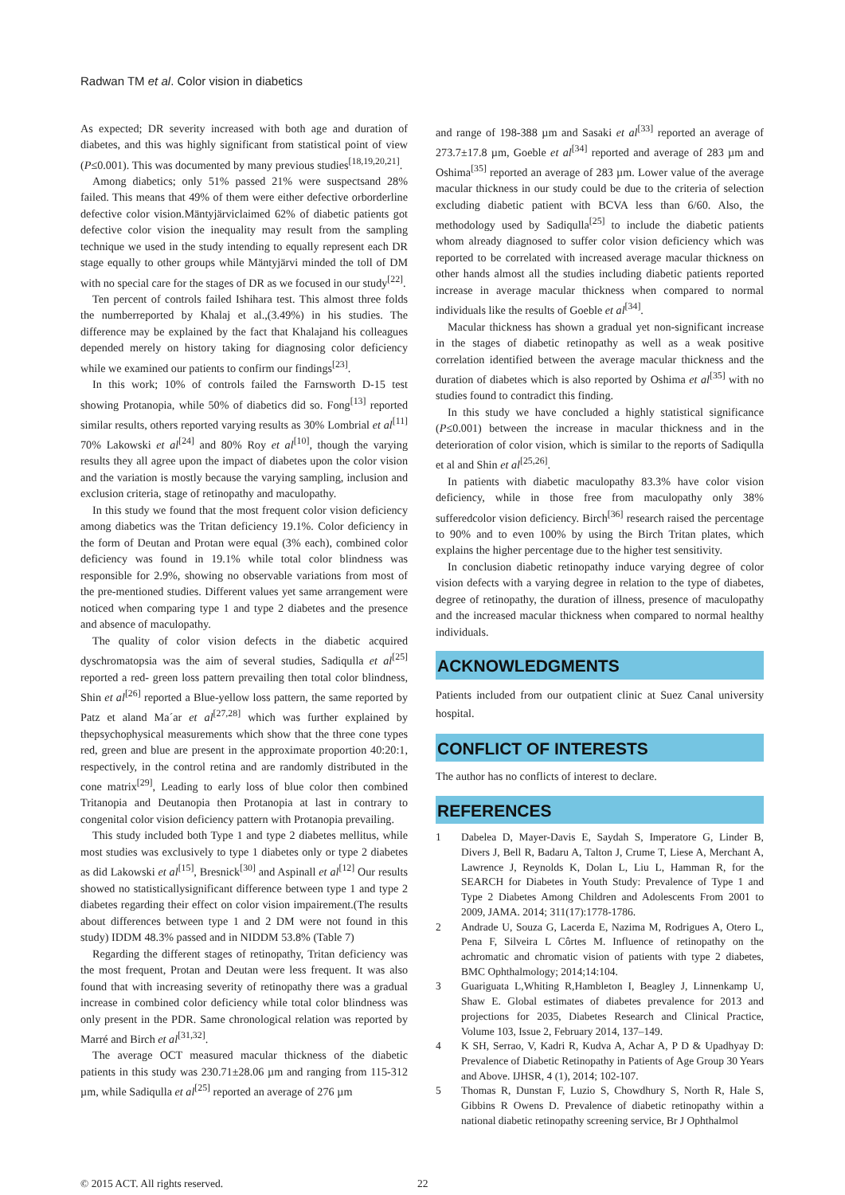Radwan TM et al. Color vision in diabetics
As expected; DR severity increased with both age and duration of diabetes, and this was highly significant from statistical point of view (P≤0.001). This was documented by many previous studies<sup>[18,19,20,21]</sup>.
Among diabetics; only 51% passed 21% were suspectsand 28% failed. This means that 49% of them were either defective orborderline defective color vision.Mäntyjärviclaimed 62% of diabetic patients got defective color vision the inequality may result from the sampling technique we used in the study intending to equally represent each DR stage equally to other groups while Mäntyjärvi minded the toll of DM with no special care for the stages of DR as we focused in our study<sup>[22]</sup>.
Ten percent of controls failed Ishihara test. This almost three folds the numberreported by Khalaj et al.,(3.49%) in his studies. The difference may be explained by the fact that Khalajand his colleagues depended merely on history taking for diagnosing color deficiency while we examined our patients to confirm our findings<sup>[23]</sup>.
In this work; 10% of controls failed the Farnsworth D-15 test showing Protanopia, while 50% of diabetics did so. Fong<sup>[13]</sup> reported similar results, others reported varying results as 30% Lombrial et al<sup>[11]</sup> 70% Lakowski et al<sup>[24]</sup> and 80% Roy et al<sup>[10]</sup>, though the varying results they all agree upon the impact of diabetes upon the color vision and the variation is mostly because the varying sampling, inclusion and exclusion criteria, stage of retinopathy and maculopathy.
In this study we found that the most frequent color vision deficiency among diabetics was the Tritan deficiency 19.1%. Color deficiency in the form of Deutan and Protan were equal (3% each), combined color deficiency was found in 19.1% while total color blindness was responsible for 2.9%, showing no observable variations from most of the pre-mentioned studies. Different values yet same arrangement were noticed when comparing type 1 and type 2 diabetes and the presence and absence of maculopathy.
The quality of color vision defects in the diabetic acquired dyschromatopsia was the aim of several studies, Sadiqulla et al<sup>[25]</sup> reported a red- green loss pattern prevailing then total color blindness, Shin et al<sup>[26]</sup> reported a Blue-yellow loss pattern, the same reported by Patz et aland Ma´ar et al<sup>[27,28]</sup> which was further explained by thepsychophysical measurements which show that the three cone types red, green and blue are present in the approximate proportion 40:20:1, respectively, in the control retina and are randomly distributed in the cone matrix<sup>[29]</sup>, Leading to early loss of blue color then combined Tritanopia and Deutanopia then Protanopia at last in contrary to congenital color vision deficiency pattern with Protanopia prevailing.
This study included both Type 1 and type 2 diabetes mellitus, while most studies was exclusively to type 1 diabetes only or type 2 diabetes as did Lakowski et al<sup>[15]</sup>, Bresnick<sup>[30]</sup> and Aspinall et al<sup>[12]</sup> Our results showed no statisticallysignificant difference between type 1 and type 2 diabetes regarding their effect on color vision impairement.(The results about differences between type 1 and 2 DM were not found in this study) IDDM 48.3% passed and in NIDDM 53.8% (Table 7)
Regarding the different stages of retinopathy, Tritan deficiency was the most frequent, Protan and Deutan were less frequent. It was also found that with increasing severity of retinopathy there was a gradual increase in combined color deficiency while total color blindness was only present in the PDR. Same chronological relation was reported by Marré and Birch et al<sup>[31,32]</sup>.
The average OCT measured macular thickness of the diabetic patients in this study was 230.71±28.06 µm and ranging from 115-312 µm, while Sadiqulla et al<sup>[25]</sup> reported an average of 276 µm
and range of 198-388 µm and Sasaki et al<sup>[33]</sup> reported an average of 273.7±17.8 µm, Goeble et al<sup>[34]</sup> reported and average of 283 µm and Oshima<sup>[35]</sup> reported an average of 283 µm. Lower value of the average macular thickness in our study could be due to the criteria of selection excluding diabetic patient with BCVA less than 6/60. Also, the methodology used by Sadiqulla<sup>[25]</sup> to include the diabetic patients whom already diagnosed to suffer color vision deficiency which was reported to be correlated with increased average macular thickness on other hands almost all the studies including diabetic patients reported increase in average macular thickness when compared to normal individuals like the results of Goeble et al<sup>[34]</sup>.
Macular thickness has shown a gradual yet non-significant increase in the stages of diabetic retinopathy as well as a weak positive correlation identified between the average macular thickness and the duration of diabetes which is also reported by Oshima et al<sup>[35]</sup> with no studies found to contradict this finding.
In this study we have concluded a highly statistical significance (P≤0.001) between the increase in macular thickness and in the deterioration of color vision, which is similar to the reports of Sadiqulla et al and Shin et al<sup>[25,26]</sup>.
In patients with diabetic maculopathy 83.3% have color vision deficiency, while in those free from maculopathy only 38% sufferedcolor vision deficiency. Birch<sup>[36]</sup> research raised the percentage to 90% and to even 100% by using the Birch Tritan plates, which explains the higher percentage due to the higher test sensitivity.
In conclusion diabetic retinopathy induce varying degree of color vision defects with a varying degree in relation to the type of diabetes, degree of retinopathy, the duration of illness, presence of maculopathy and the increased macular thickness when compared to normal healthy individuals.
ACKNOWLEDGMENTS
Patients included from our outpatient clinic at Suez Canal university hospital.
CONFLICT OF INTERESTS
The author has no conflicts of interest to declare.
REFERENCES
1 Dabelea D, Mayer-Davis E, Saydah S, Imperatore G, Linder B, Divers J, Bell R, Badaru A, Talton J, Crume T, Liese A, Merchant A, Lawrence J, Reynolds K, Dolan L, Liu L, Hamman R, for the SEARCH for Diabetes in Youth Study: Prevalence of Type 1 and Type 2 Diabetes Among Children and Adolescents From 2001 to 2009, JAMA. 2014; 311(17):1778-1786.
2 Andrade U, Souza G, Lacerda E, Nazima M, Rodrigues A, Otero L, Pena F, Silveira L Côrtes M. Influence of retinopathy on the achromatic and chromatic vision of patients with type 2 diabetes, BMC Ophthalmology; 2014;14:104.
3 Guariguata L,Whiting R,Hambleton I, Beagley J, Linnenkamp U, Shaw E. Global estimates of diabetes prevalence for 2013 and projections for 2035, Diabetes Research and Clinical Practice, Volume 103, Issue 2, February 2014, 137–149.
4 K SH, Serrao, V, Kadri R, Kudva A, Achar A, P D & Upadhyay D: Prevalence of Diabetic Retinopathy in Patients of Age Group 30 Years and Above. IJHSR, 4 (1), 2014; 102-107.
5 Thomas R, Dunstan F, Luzio S, Chowdhury S, North R, Hale S, Gibbins R Owens D. Prevalence of diabetic retinopathy within a national diabetic retinopathy screening service, Br J Ophthalmol
© 2015 ACT. All rights reserved. 22